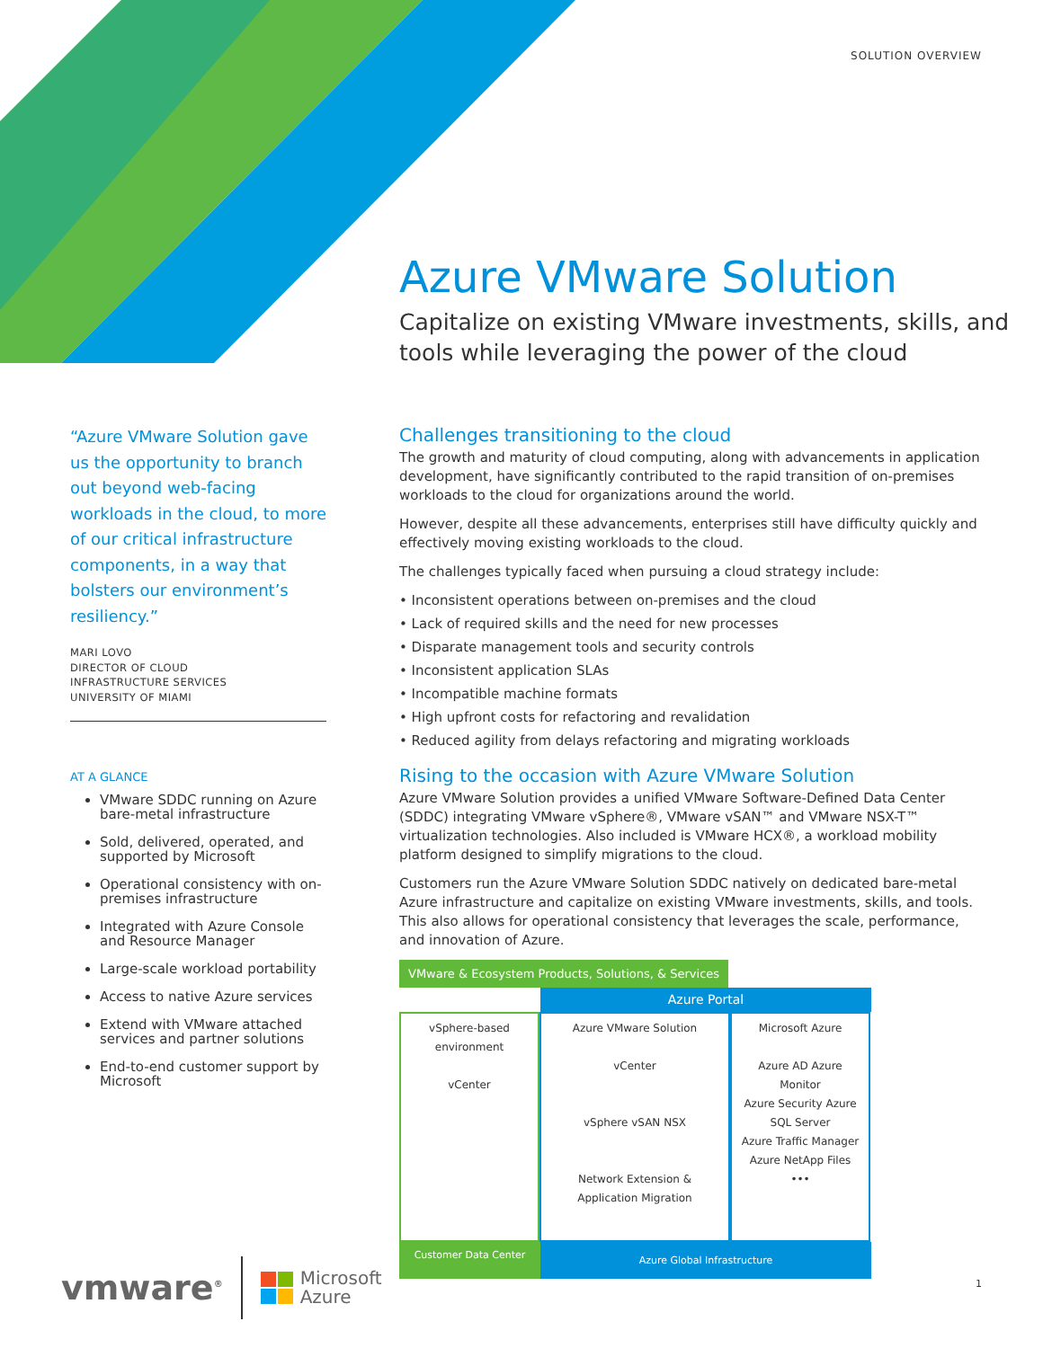SOLUTION OVERVIEW
Azure VMware Solution
Capitalize on existing VMware investments, skills, and tools while leveraging the power of the cloud
“Azure VMware Solution gave us the opportunity to branch out beyond web-facing workloads in the cloud, to more of our critical infrastructure components, in a way that bolsters our environment’s resiliency.”
MARI LOVO
DIRECTOR OF CLOUD
INFRASTRUCTURE SERVICES
UNIVERSITY OF MIAMI
AT A GLANCE
VMware SDDC running on Azure bare-metal infrastructure
Sold, delivered, operated, and supported by Microsoft
Operational consistency with on-premises infrastructure
Integrated with Azure Console and Resource Manager
Large-scale workload portability
Access to native Azure services
Extend with VMware attached services and partner solutions
End-to-end customer support by Microsoft
Challenges transitioning to the cloud
The growth and maturity of cloud computing, along with advancements in application development, have significantly contributed to the rapid transition of on-premises workloads to the cloud for organizations around the world.
However, despite all these advancements, enterprises still have difficulty quickly and effectively moving existing workloads to the cloud.
The challenges typically faced when pursuing a cloud strategy include:
• Inconsistent operations between on-premises and the cloud
• Lack of required skills and the need for new processes
• Disparate management tools and security controls
• Inconsistent application SLAs
• Incompatible machine formats
• High upfront costs for refactoring and revalidation
• Reduced agility from delays refactoring and migrating workloads
Rising to the occasion with Azure VMware Solution
Azure VMware Solution provides a unified VMware Software-Defined Data Center (SDDC) integrating VMware vSphere®, VMware vSAN™ and VMware NSX-T™ virtualization technologies. Also included is VMware HCX®, a workload mobility platform designed to simplify migrations to the cloud.
Customers run the Azure VMware Solution SDDC natively on dedicated bare-metal Azure infrastructure and capitalize on existing VMware investments, skills, and tools. This also allows for operational consistency that leverages the scale, performance, and innovation of Azure.
VMware & Ecosystem Products, Solutions, & Services
Azure Portal
vSphere-based environment
vCenter
Azure VMware Solution
vCenter
vSphere vSAN NSX
Network Extension & Application Migration
Microsoft Azure
Azure AD Azure Monitor
Azure Security Azure SQL Server
Azure Traffic Manager Azure NetApp Files
•••
Customer Data Center
Azure Global Infrastructure
vmware<sup>®</sup> Microsoft
Azure
1